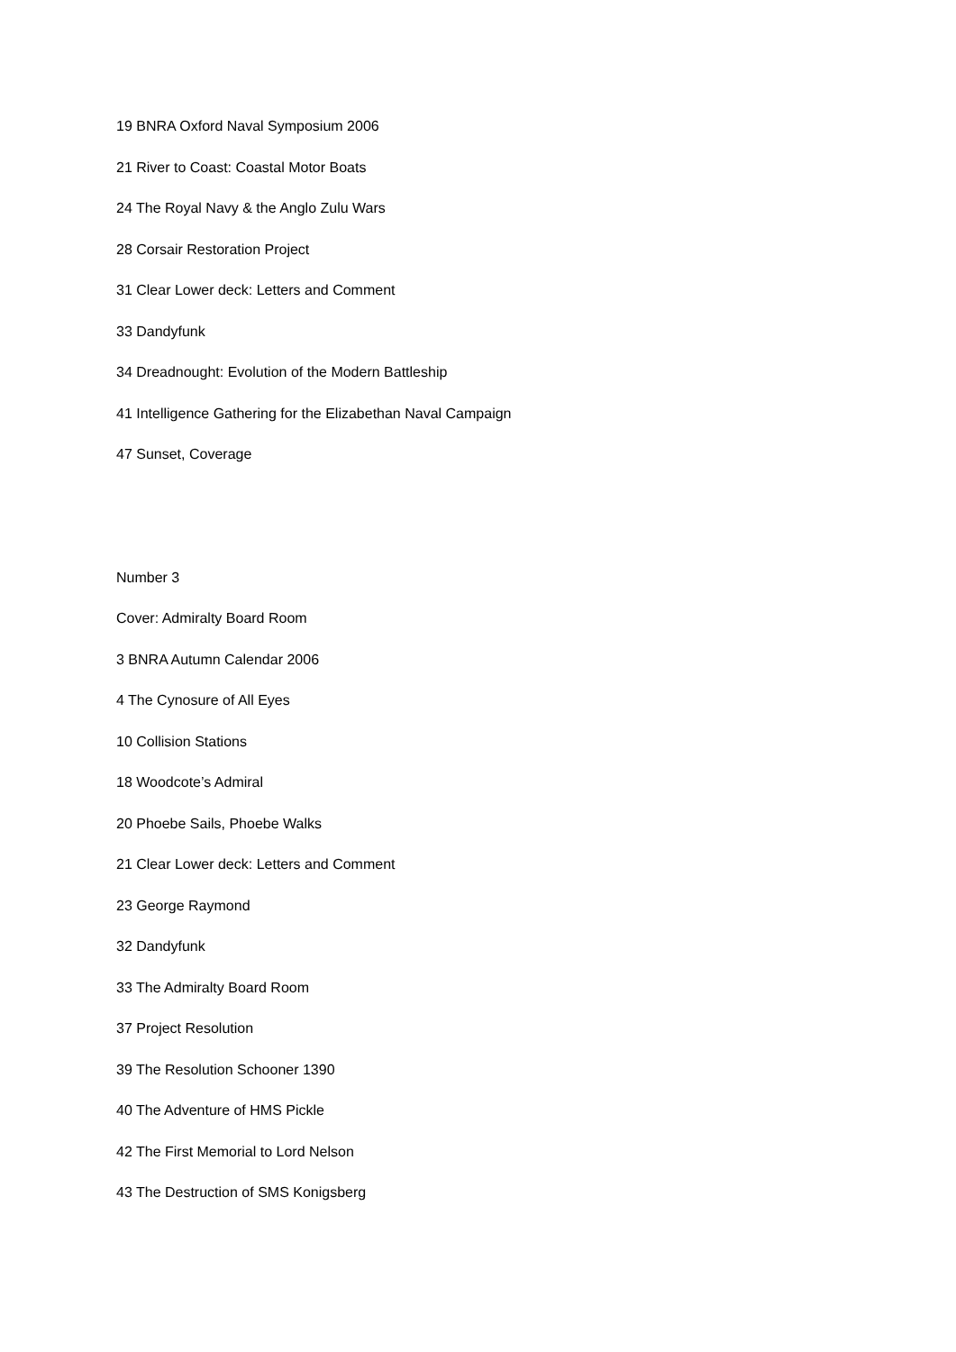19 BNRA Oxford Naval Symposium 2006
21 River to Coast: Coastal Motor Boats
24 The Royal Navy & the Anglo Zulu Wars
28 Corsair Restoration Project
31 Clear Lower deck: Letters and Comment
33 Dandyfunk
34 Dreadnought: Evolution of the Modern Battleship
41 Intelligence Gathering for the Elizabethan Naval Campaign
47 Sunset, Coverage
Number 3
Cover: Admiralty Board Room
3 BNRA Autumn Calendar 2006
4 The Cynosure of All Eyes
10 Collision Stations
18 Woodcote’s Admiral
20 Phoebe Sails, Phoebe Walks
21 Clear Lower deck: Letters and Comment
23 George Raymond
32 Dandyfunk
33 The Admiralty Board Room
37 Project Resolution
39 The Resolution Schooner 1390
40 The Adventure of HMS Pickle
42 The First Memorial to Lord Nelson
43 The Destruction of SMS Konigsberg